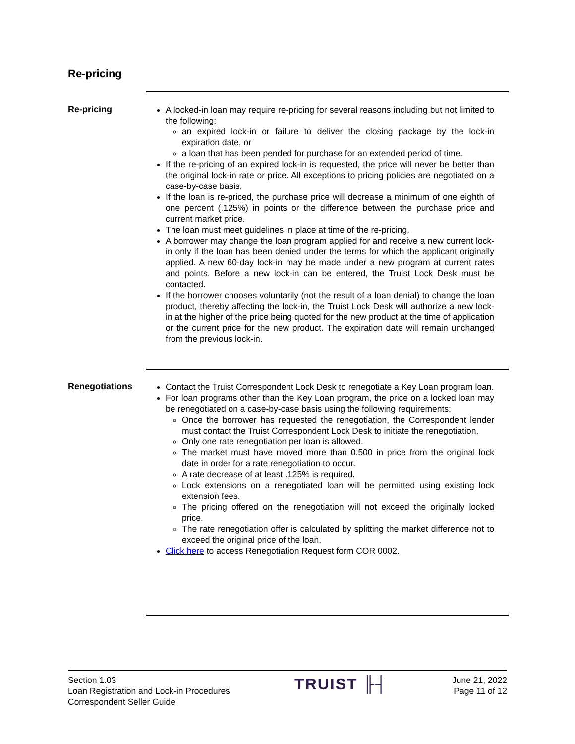Re-pricing
Re-pricing
A locked-in loan may require re-pricing for several reasons including but not limited to the following:
an expired lock-in or failure to deliver the closing package by the lock-in expiration date, or
a loan that has been pended for purchase for an extended period of time.
If the re-pricing of an expired lock-in is requested, the price will never be better than the original lock-in rate or price. All exceptions to pricing policies are negotiated on a case-by-case basis.
If the loan is re-priced, the purchase price will decrease a minimum of one eighth of one percent (.125%) in points or the difference between the purchase price and current market price.
The loan must meet guidelines in place at time of the re-pricing.
A borrower may change the loan program applied for and receive a new current lock-in only if the loan has been denied under the terms for which the applicant originally applied. A new 60-day lock-in may be made under a new program at current rates and points. Before a new lock-in can be entered, the Truist Lock Desk must be contacted.
If the borrower chooses voluntarily (not the result of a loan denial) to change the loan product, thereby affecting the lock-in, the Truist Lock Desk will authorize a new lock-in at the higher of the price being quoted for the new product at the time of application or the current price for the new product. The expiration date will remain unchanged from the previous lock-in.
Renegotiations
Contact the Truist Correspondent Lock Desk to renegotiate a Key Loan program loan.
For loan programs other than the Key Loan program, the price on a locked loan may be renegotiated on a case-by-case basis using the following requirements:
Once the borrower has requested the renegotiation, the Correspondent lender must contact the Truist Correspondent Lock Desk to initiate the renegotiation.
Only one rate renegotiation per loan is allowed.
The market must have moved more than 0.500 in price from the original lock date in order for a rate renegotiation to occur.
A rate decrease of at least .125% is required.
Lock extensions on a renegotiated loan will be permitted using existing lock extension fees.
The pricing offered on the renegotiation will not exceed the originally locked price.
The rate renegotiation offer is calculated by splitting the market difference not to exceed the original price of the loan.
Click here to access Renegotiation Request form COR 0002.
Section 1.03
Loan Registration and Lock-in Procedures
Correspondent Seller Guide
TRUIST ╟┤
June 21, 2022
Page 11 of 12